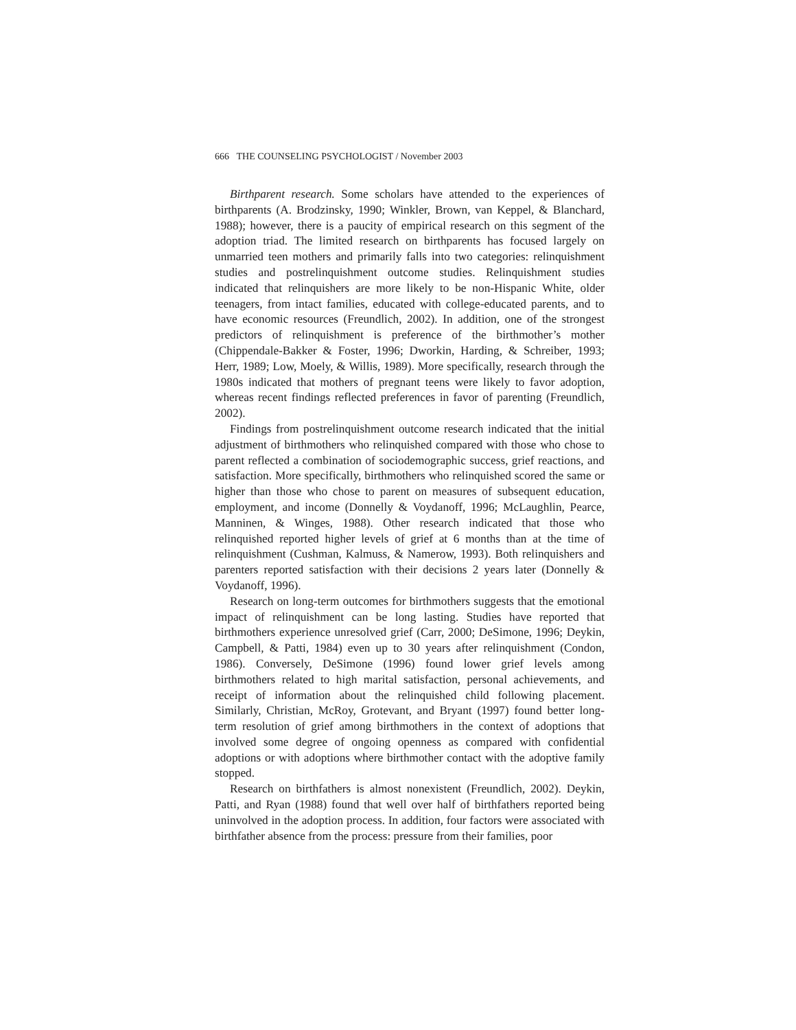666 THE COUNSELING PSYCHOLOGIST / November 2003
Birthparent research. Some scholars have attended to the experiences of birthparents (A. Brodzinsky, 1990; Winkler, Brown, van Keppel, & Blanchard, 1988); however, there is a paucity of empirical research on this segment of the adoption triad. The limited research on birthparents has focused largely on unmarried teen mothers and primarily falls into two categories: relinquishment studies and postrelinquishment outcome studies. Relinquishment studies indicated that relinquishers are more likely to be non-Hispanic White, older teenagers, from intact families, educated with college-educated parents, and to have economic resources (Freundlich, 2002). In addition, one of the strongest predictors of relinquishment is preference of the birthmother’s mother (Chippendale-Bakker & Foster, 1996; Dworkin, Harding, & Schreiber, 1993; Herr, 1989; Low, Moely, & Willis, 1989). More specifically, research through the 1980s indicated that mothers of pregnant teens were likely to favor adoption, whereas recent findings reflected preferences in favor of parenting (Freundlich, 2002).
Findings from postrelinquishment outcome research indicated that the initial adjustment of birthmothers who relinquished compared with those who chose to parent reflected a combination of sociodemographic success, grief reactions, and satisfaction. More specifically, birthmothers who relinquished scored the same or higher than those who chose to parent on measures of subsequent education, employment, and income (Donnelly & Voydanoff, 1996; McLaughlin, Pearce, Manninen, & Winges, 1988). Other research indicated that those who relinquished reported higher levels of grief at 6 months than at the time of relinquishment (Cushman, Kalmuss, & Namerow, 1993). Both relinquishers and parenters reported satisfaction with their decisions 2 years later (Donnelly & Voydanoff, 1996).
Research on long-term outcomes for birthmothers suggests that the emotional impact of relinquishment can be long lasting. Studies have reported that birthmothers experience unresolved grief (Carr, 2000; DeSimone, 1996; Deykin, Campbell, & Patti, 1984) even up to 30 years after relinquishment (Condon, 1986). Conversely, DeSimone (1996) found lower grief levels among birthmothers related to high marital satisfaction, personal achievements, and receipt of information about the relinquished child following placement. Similarly, Christian, McRoy, Grotevant, and Bryant (1997) found better long-term resolution of grief among birthmothers in the context of adoptions that involved some degree of ongoing openness as compared with confidential adoptions or with adoptions where birthmother contact with the adoptive family stopped.
Research on birthfathers is almost nonexistent (Freundlich, 2002). Deykin, Patti, and Ryan (1988) found that well over half of birthfathers reported being uninvolved in the adoption process. In addition, four factors were associated with birthfather absence from the process: pressure from their families, poor